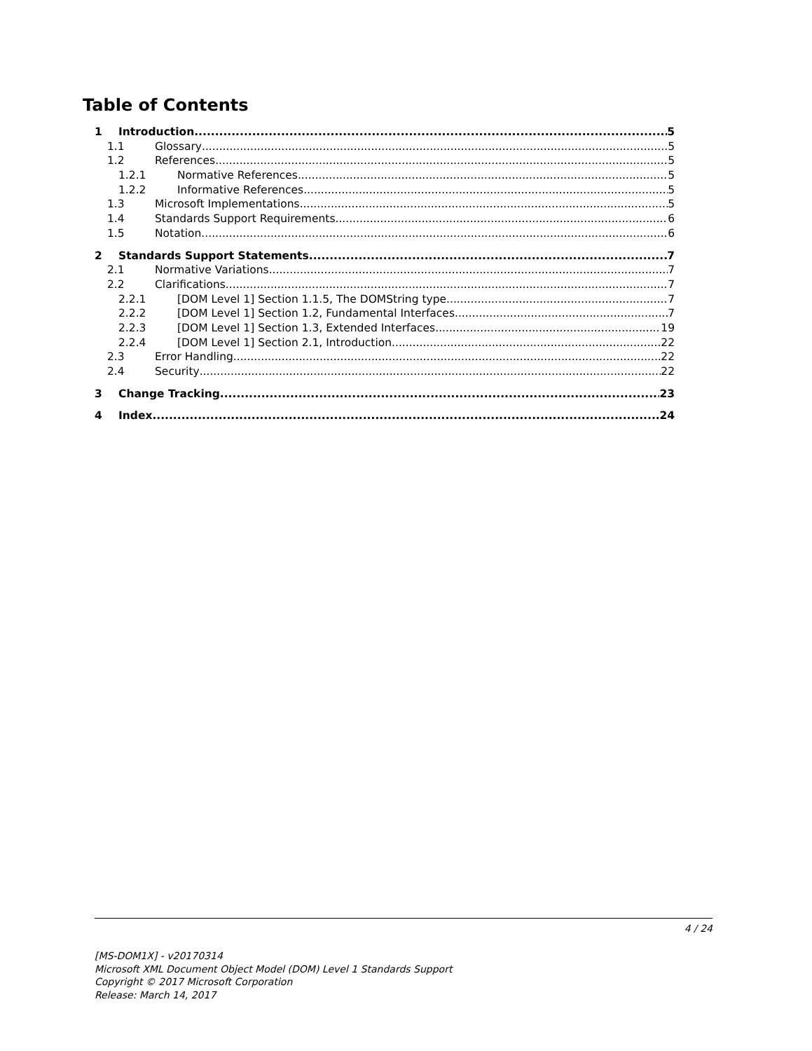Table of Contents
1 Introduction 5
1.1 Glossary 5
1.2 References 5
1.2.1 Normative References 5
1.2.2 Informative References 5
1.3 Microsoft Implementations 5
1.4 Standards Support Requirements 6
1.5 Notation 6
2 Standards Support Statements 7
2.1 Normative Variations 7
2.2 Clarifications 7
2.2.1 [DOM Level 1] Section 1.1.5, The DOMString type 7
2.2.2 [DOM Level 1] Section 1.2, Fundamental Interfaces 7
2.2.3 [DOM Level 1] Section 1.3, Extended Interfaces 19
2.2.4 [DOM Level 1] Section 2.1, Introduction 22
2.3 Error Handling 22
2.4 Security 22
3 Change Tracking 23
4 Index 24
4 / 24
[MS-DOM1X] - v20170314
Microsoft XML Document Object Model (DOM) Level 1 Standards Support
Copyright © 2017 Microsoft Corporation
Release: March 14, 2017